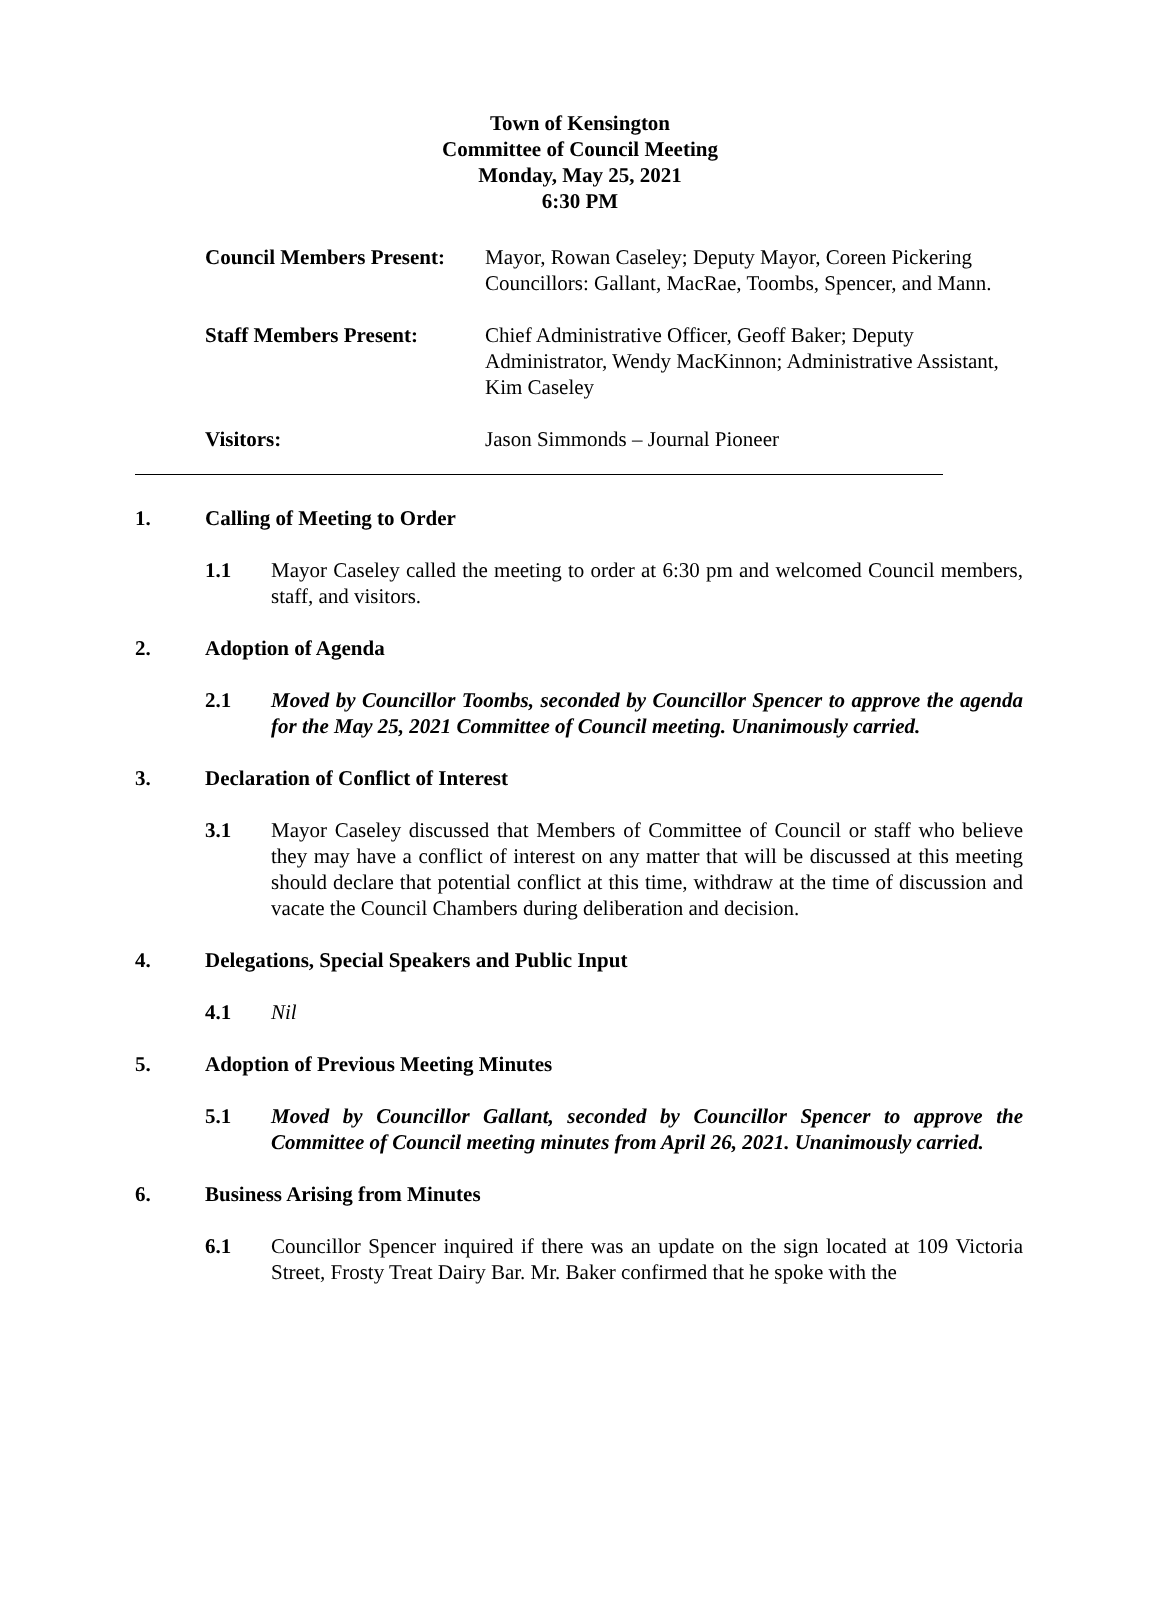Town of Kensington
Committee of Council Meeting
Monday, May 25, 2021
6:30 PM
Council Members Present:
Mayor, Rowan Caseley; Deputy Mayor, Coreen Pickering Councillors: Gallant, MacRae, Toombs, Spencer, and Mann.
Staff Members Present: Chief Administrative Officer, Geoff Baker; Deputy Administrator, Wendy MacKinnon; Administrative Assistant, Kim Caseley
Visitors: Jason Simmonds – Journal Pioneer
1. Calling of Meeting to Order
1.1 Mayor Caseley called the meeting to order at 6:30 pm and welcomed Council members, staff, and visitors.
2. Adoption of Agenda
2.1 Moved by Councillor Toombs, seconded by Councillor Spencer to approve the agenda for the May 25, 2021 Committee of Council meeting. Unanimously carried.
3. Declaration of Conflict of Interest
3.1 Mayor Caseley discussed that Members of Committee of Council or staff who believe they may have a conflict of interest on any matter that will be discussed at this meeting should declare that potential conflict at this time, withdraw at the time of discussion and vacate the Council Chambers during deliberation and decision.
4. Delegations, Special Speakers and Public Input
4.1 Nil
5. Adoption of Previous Meeting Minutes
5.1 Moved by Councillor Gallant, seconded by Councillor Spencer to approve the Committee of Council meeting minutes from April 26, 2021. Unanimously carried.
6. Business Arising from Minutes
6.1 Councillor Spencer inquired if there was an update on the sign located at 109 Victoria Street, Frosty Treat Dairy Bar. Mr. Baker confirmed that he spoke with the